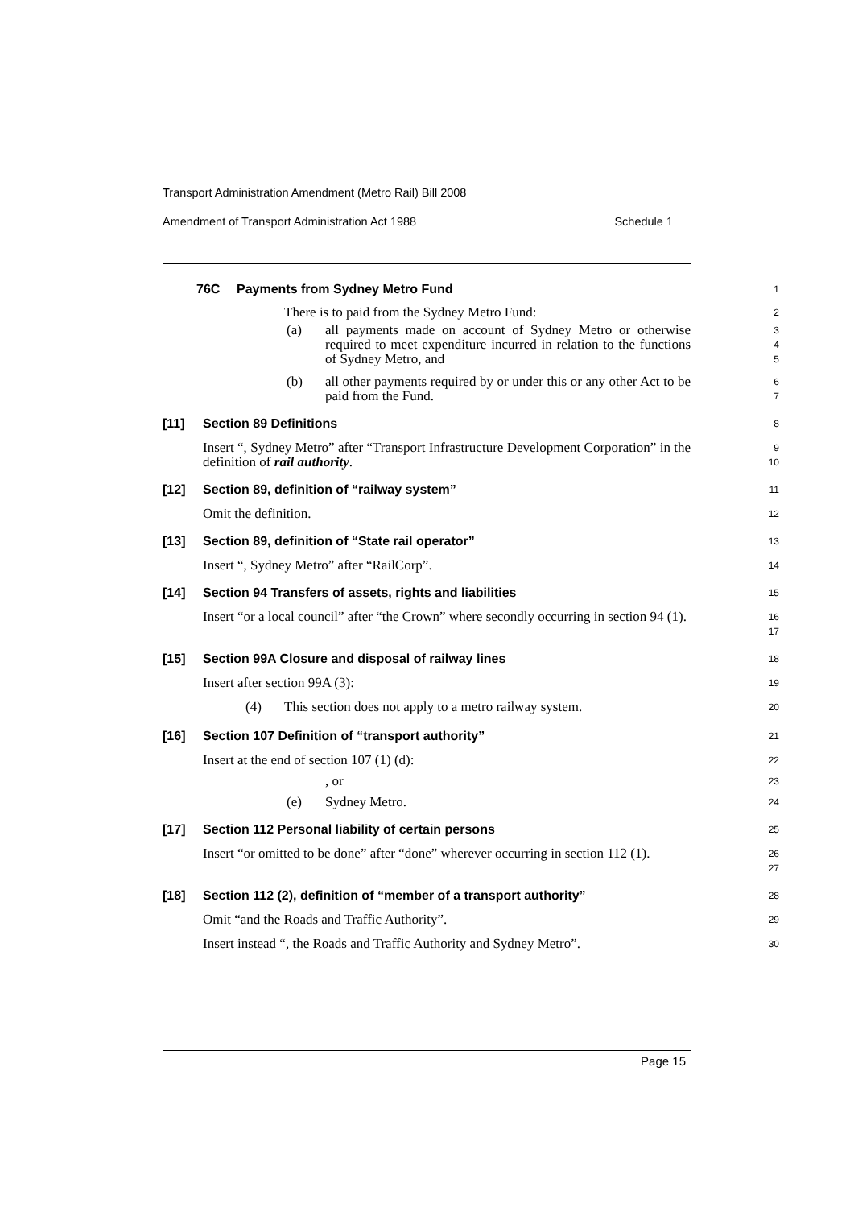Transport Administration Amendment (Metro Rail) Bill 2008
Amendment of Transport Administration Act 1988 Schedule 1
76C Payments from Sydney Metro Fund
1
There is to paid from the Sydney Metro Fund:
2
(a) all payments made on account of Sydney Metro or otherwise required to meet expenditure incurred in relation to the functions of Sydney Metro, and
3
4
5
(b) all other payments required by or under this or any other Act to be paid from the Fund.
6
7
[11] Section 89 Definitions
8
Insert “, Sydney Metro” after “Transport Infrastructure Development Corporation” in the definition of rail authority.
9
10
[12] Section 89, definition of “railway system”
11
Omit the definition.
12
[13] Section 89, definition of “State rail operator”
13
Insert “, Sydney Metro” after “RailCorp”.
14
[14] Section 94 Transfers of assets, rights and liabilities
15
Insert “or a local council” after “the Crown” where secondly occurring in section 94 (1).
16
17
[15] Section 99A Closure and disposal of railway lines
18
Insert after section 99A (3):
19
(4) This section does not apply to a metro railway system.
20
[16] Section 107 Definition of “transport authority”
21
Insert at the end of section 107 (1) (d):
22
, or
23
(e) Sydney Metro.
24
[17] Section 112 Personal liability of certain persons
25
Insert “or omitted to be done” after “done” wherever occurring in section 112 (1).
26
27
[18] Section 112 (2), definition of “member of a transport authority”
28
Omit “and the Roads and Traffic Authority”.
29
Insert instead “, the Roads and Traffic Authority and Sydney Metro”.
30
Page 15